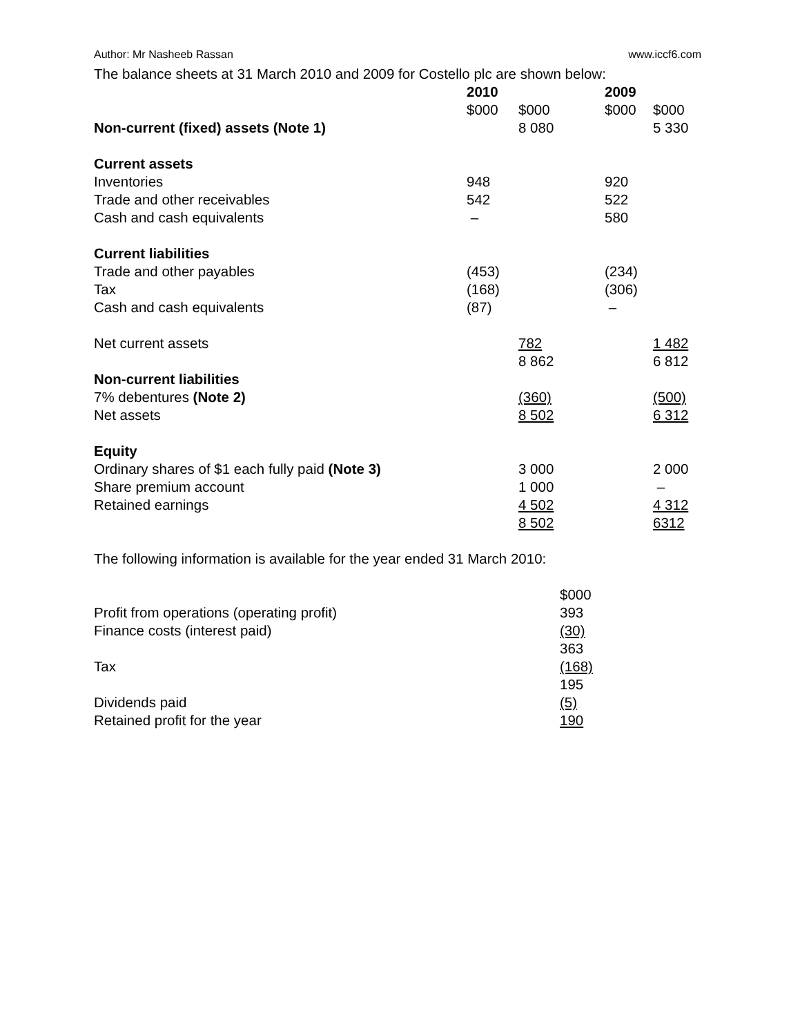Author: Mr Nasheeb Rassan www.iccf6.com
The balance sheets at 31 March 2010 and 2009 for Costello plc are shown below:
| | 2010 | | 2009 | |
| | $000 | $000 | $000 | $000 |
| Non-current (fixed) assets (Note 1) | | 8 080 | | 5 330 |
| Current assets | | | | |
| Inventories | 948 | | 920 | |
| Trade and other receivables | 542 | | 522 | |
| Cash and cash equivalents | – | | 580 | |
| Current liabilities | | | | |
| Trade and other payables | (453) | | (234) | |
| Tax | (168) | | (306) | |
| Cash and cash equivalents | (87) | | – | |
| Net current assets | | 782 | | 1 482 |
| | | 8 862 | | 6 812 |
| Non-current liabilities | | | | |
| 7% debentures (Note 2) | | (360) | | (500) |
| Net assets | | 8 502 | | 6 312 |
| Equity | | | | |
| Ordinary shares of $1 each fully paid (Note 3) | | 3 000 | | 2 000 |
| Share premium account | | 1 000 | | – |
| Retained earnings | | 4 502 | | 4 312 |
| | | 8 502 | | 6312 |
The following information is available for the year ended 31 March 2010:
| | $000 |
| Profit from operations (operating profit) | 393 |
| Finance costs (interest paid) | (30) |
| | 363 |
| Tax | (168) |
| | 195 |
| Dividends paid | (5) |
| Retained profit for the year | 190 |